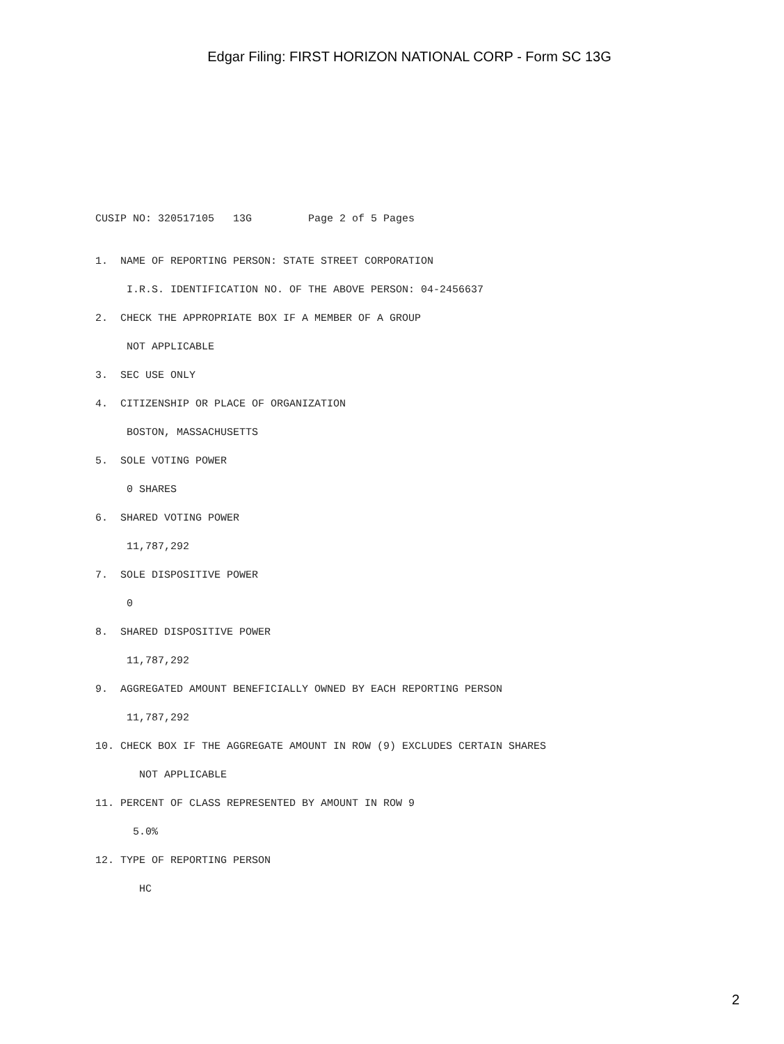Edgar Filing: FIRST HORIZON NATIONAL CORP - Form SC 13G
CUSIP NO: 320517105 13G Page 2 of 5 Pages
1. NAME OF REPORTING PERSON: STATE STREET CORPORATION
I.R.S. IDENTIFICATION NO. OF THE ABOVE PERSON: 04-2456637
2. CHECK THE APPROPRIATE BOX IF A MEMBER OF A GROUP
NOT APPLICABLE
3. SEC USE ONLY
4. CITIZENSHIP OR PLACE OF ORGANIZATION
BOSTON, MASSACHUSETTS
5. SOLE VOTING POWER
0 SHARES
6. SHARED VOTING POWER
11,787,292
7. SOLE DISPOSITIVE POWER
0
8. SHARED DISPOSITIVE POWER
11,787,292
9. AGGREGATED AMOUNT BENEFICIALLY OWNED BY EACH REPORTING PERSON
11,787,292
10. CHECK BOX IF THE AGGREGATE AMOUNT IN ROW (9) EXCLUDES CERTAIN SHARES
NOT APPLICABLE
11. PERCENT OF CLASS REPRESENTED BY AMOUNT IN ROW 9
5.0%
12. TYPE OF REPORTING PERSON
HC
2